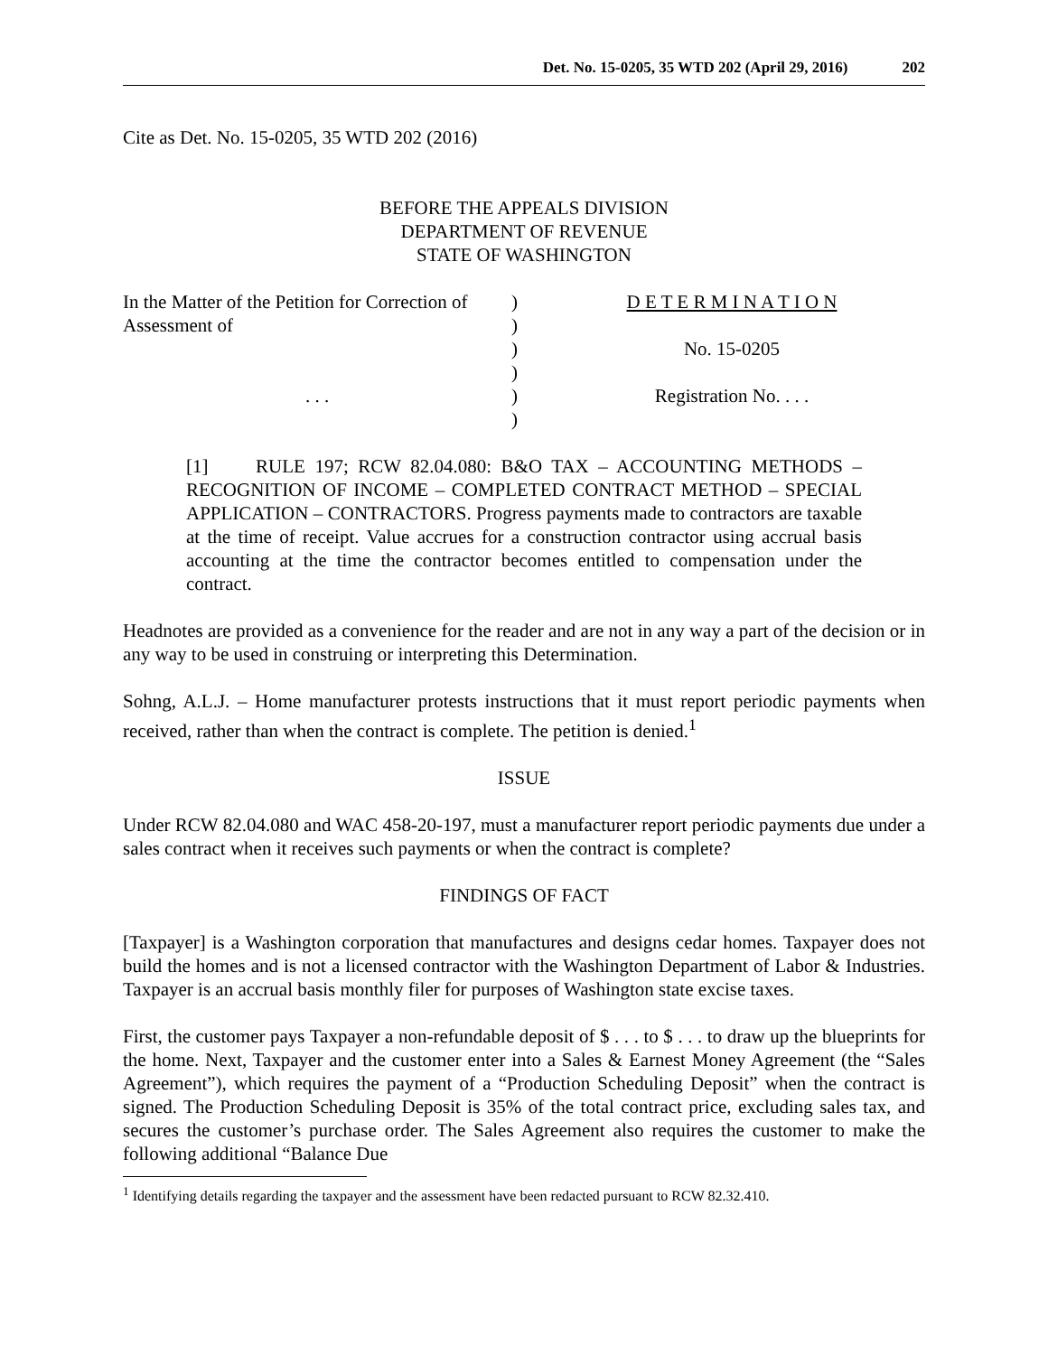Det. No. 15-0205, 35 WTD 202 (April 29, 2016) 202
Cite as Det. No. 15-0205, 35 WTD 202 (2016)
BEFORE THE APPEALS DIVISION
DEPARTMENT OF REVENUE
STATE OF WASHINGTON
In the Matter of the Petition for Correction of Assessment of
. . .
)
)
)
)
)
)
D E T E R M I N A T I O N
No. 15-0205
Registration No. . . .
[1] RULE 197; RCW 82.04.080: B&O TAX – ACCOUNTING METHODS – RECOGNITION OF INCOME – COMPLETED CONTRACT METHOD – SPECIAL APPLICATION – CONTRACTORS. Progress payments made to contractors are taxable at the time of receipt. Value accrues for a construction contractor using accrual basis accounting at the time the contractor becomes entitled to compensation under the contract.
Headnotes are provided as a convenience for the reader and are not in any way a part of the decision or in any way to be used in construing or interpreting this Determination.
Sohng, A.L.J. – Home manufacturer protests instructions that it must report periodic payments when received, rather than when the contract is complete. The petition is denied.<sup>1</sup>
ISSUE
Under RCW 82.04.080 and WAC 458-20-197, must a manufacturer report periodic payments due under a sales contract when it receives such payments or when the contract is complete?
FINDINGS OF FACT
[Taxpayer] is a Washington corporation that manufactures and designs cedar homes. Taxpayer does not build the homes and is not a licensed contractor with the Washington Department of Labor & Industries. Taxpayer is an accrual basis monthly filer for purposes of Washington state excise taxes.
First, the customer pays Taxpayer a non-refundable deposit of $ . . . to $ . . . to draw up the blueprints for the home. Next, Taxpayer and the customer enter into a Sales & Earnest Money Agreement (the “Sales Agreement”), which requires the payment of a “Production Scheduling Deposit” when the contract is signed. The Production Scheduling Deposit is 35% of the total contract price, excluding sales tax, and secures the customer’s purchase order. The Sales Agreement also requires the customer to make the following additional “Balance Due
<sup>1</sup> Identifying details regarding the taxpayer and the assessment have been redacted pursuant to RCW 82.32.410.